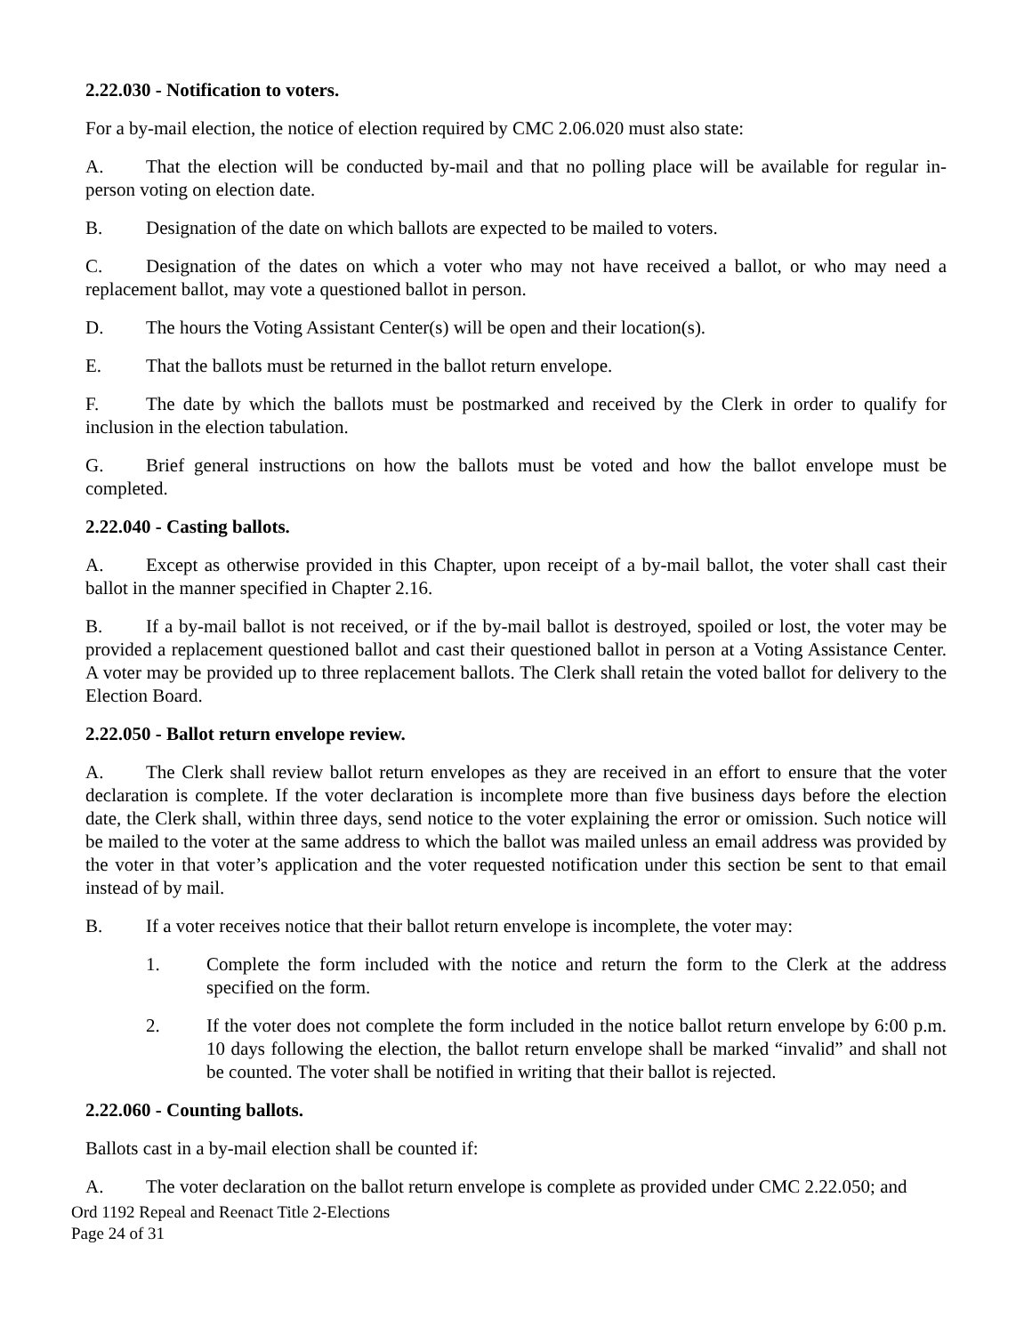2.22.030 - Notification to voters.
For a by-mail election, the notice of election required by CMC 2.06.020 must also state:
A. That the election will be conducted by-mail and that no polling place will be available for regular in-person voting on election date.
B. Designation of the date on which ballots are expected to be mailed to voters.
C. Designation of the dates on which a voter who may not have received a ballot, or who may need a replacement ballot, may vote a questioned ballot in person.
D. The hours the Voting Assistant Center(s) will be open and their location(s).
E. That the ballots must be returned in the ballot return envelope.
F. The date by which the ballots must be postmarked and received by the Clerk in order to qualify for inclusion in the election tabulation.
G. Brief general instructions on how the ballots must be voted and how the ballot envelope must be completed.
2.22.040 - Casting ballots.
A. Except as otherwise provided in this Chapter, upon receipt of a by-mail ballot, the voter shall cast their ballot in the manner specified in Chapter 2.16.
B. If a by-mail ballot is not received, or if the by-mail ballot is destroyed, spoiled or lost, the voter may be provided a replacement questioned ballot and cast their questioned ballot in person at a Voting Assistance Center. A voter may be provided up to three replacement ballots. The Clerk shall retain the voted ballot for delivery to the Election Board.
2.22.050 - Ballot return envelope review.
A. The Clerk shall review ballot return envelopes as they are received in an effort to ensure that the voter declaration is complete. If the voter declaration is incomplete more than five business days before the election date, the Clerk shall, within three days, send notice to the voter explaining the error or omission. Such notice will be mailed to the voter at the same address to which the ballot was mailed unless an email address was provided by the voter in that voter’s application and the voter requested notification under this section be sent to that email instead of by mail.
B. If a voter receives notice that their ballot return envelope is incomplete, the voter may:
1. Complete the form included with the notice and return the form to the Clerk at the address specified on the form.
2. If the voter does not complete the form included in the notice ballot return envelope by 6:00 p.m. 10 days following the election, the ballot return envelope shall be marked “invalid” and shall not be counted. The voter shall be notified in writing that their ballot is rejected.
2.22.060 - Counting ballots.
Ballots cast in a by-mail election shall be counted if:
A. The voter declaration on the ballot return envelope is complete as provided under CMC 2.22.050; and
Ord 1192 Repeal and Reenact Title 2-Elections
Page 24 of 31